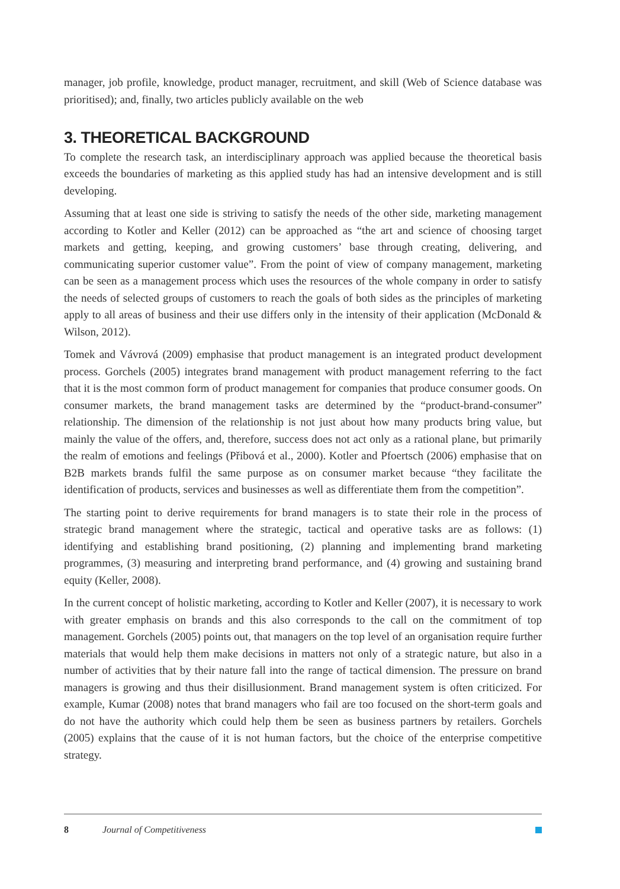manager, job profile, knowledge, product manager, recruitment, and skill (Web of Science database was prioritised); and, finally, two articles publicly available on the web
3. THEORETICAL BACKGROUND
To complete the research task, an interdisciplinary approach was applied because the theoretical basis exceeds the boundaries of marketing as this applied study has had an intensive development and is still developing.
Assuming that at least one side is striving to satisfy the needs of the other side, marketing management according to Kotler and Keller (2012) can be approached as “the art and science of choosing target markets and getting, keeping, and growing customers’ base through creating, delivering, and communicating superior customer value”. From the point of view of company management, marketing can be seen as a management process which uses the resources of the whole company in order to satisfy the needs of selected groups of customers to reach the goals of both sides as the principles of marketing apply to all areas of business and their use differs only in the intensity of their application (McDonald & Wilson, 2012).
Tomek and Vávrová (2009) emphasise that product management is an integrated product development process. Gorchels (2005) integrates brand management with product management referring to the fact that it is the most common form of product management for companies that produce consumer goods. On consumer markets, the brand management tasks are determined by the “product-brand-consumer” relationship. The dimension of the relationship is not just about how many products bring value, but mainly the value of the offers, and, therefore, success does not act only as a rational plane, but primarily the realm of emotions and feelings (Přibová et al., 2000). Kotler and Pfoertsch (2006) emphasise that on B2B markets brands fulfil the same purpose as on consumer market because “they facilitate the identification of products, services and businesses as well as differentiate them from the competition”.
The starting point to derive requirements for brand managers is to state their role in the process of strategic brand management where the strategic, tactical and operative tasks are as follows: (1) identifying and establishing brand positioning, (2) planning and implementing brand marketing programmes, (3) measuring and interpreting brand performance, and (4) growing and sustaining brand equity (Keller, 2008).
In the current concept of holistic marketing, according to Kotler and Keller (2007), it is necessary to work with greater emphasis on brands and this also corresponds to the call on the commitment of top management. Gorchels (2005) points out, that managers on the top level of an organisation require further materials that would help them make decisions in matters not only of a strategic nature, but also in a number of activities that by their nature fall into the range of tactical dimension. The pressure on brand managers is growing and thus their disillusionment. Brand management system is often criticized. For example, Kumar (2008) notes that brand managers who fail are too focused on the short-term goals and do not have the authority which could help them be seen as business partners by retailers. Gorchels (2005) explains that the cause of it is not human factors, but the choice of the enterprise competitive strategy.
8 Journal of Competitiveness